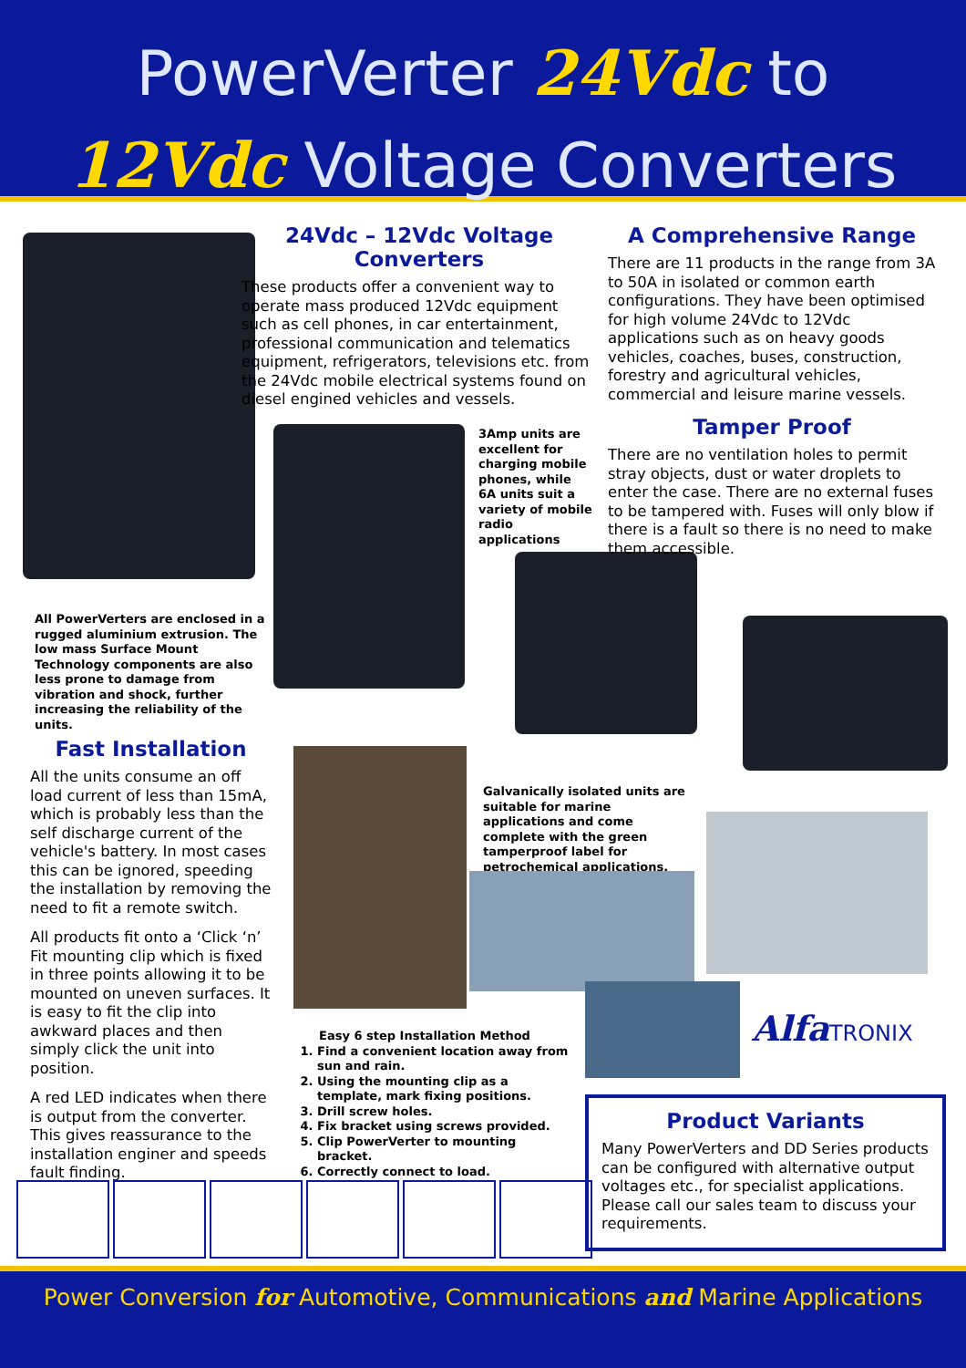PowerVerter 24Vdc to
12Vdc Voltage Converters
24Vdc – 12Vdc Voltage Converters
These products offer a convenient way to operate mass produced 12Vdc equipment such as cell phones, in car entertainment, professional communication and telematics equipment, refrigerators, televisions etc. from the 24Vdc mobile electrical systems found on diesel engined vehicles and vessels.
3Amp units are excellent for charging mobile phones, while 6A units suit a variety of mobile radio applications
A Comprehensive Range
There are 11 products in the range from 3A to 50A in isolated or common earth configurations. They have been optimised for high volume 24Vdc to 12Vdc applications such as on heavy goods vehicles, coaches, buses, construction, forestry and agricultural vehicles, commercial and leisure marine vessels.
Tamper Proof
There are no ventilation holes to permit stray objects, dust or water droplets to enter the case. There are no external fuses to be tampered with. Fuses will only blow if there is a fault so there is no need to make them accessible.
All PowerVerters are enclosed in a rugged aluminium extrusion. The low mass Surface Mount Technology components are also less prone to damage from vibration and shock, further increasing the reliability of the units.
Fast Installation
All the units consume an off load current of less than 15mA, which is probably less than the self discharge current of the vehicle's battery. In most cases this can be ignored, speeding the installation by removing the need to fit a remote switch.
All products fit onto a ‘Click ‘n’ Fit mounting clip which is fixed in three points allowing it to be mounted on uneven surfaces. It is easy to fit the clip into awkward places and then simply click the unit into position.
A red LED indicates when there is output from the converter. This gives reassurance to the installation enginer and speeds fault finding.
Galvanically isolated units are suitable for marine applications and come complete with the green tamperproof label for petrochemical applications.
Alfa TRONIX
Easy 6 step Installation Method
1. Find a convenient location away from sun and rain.
2. Using the mounting clip as a template, mark fixing positions.
3. Drill screw holes.
4. Fix bracket using screws provided.
5. Clip PowerVerter to mounting bracket.
6. Correctly connect to load.
Product Variants
Many PowerVerters and DD Series products can be configured with alternative output voltages etc., for specialist applications. Please call our sales team to discuss your requirements.
Power Conversion for Automotive, Communications and Marine Applications